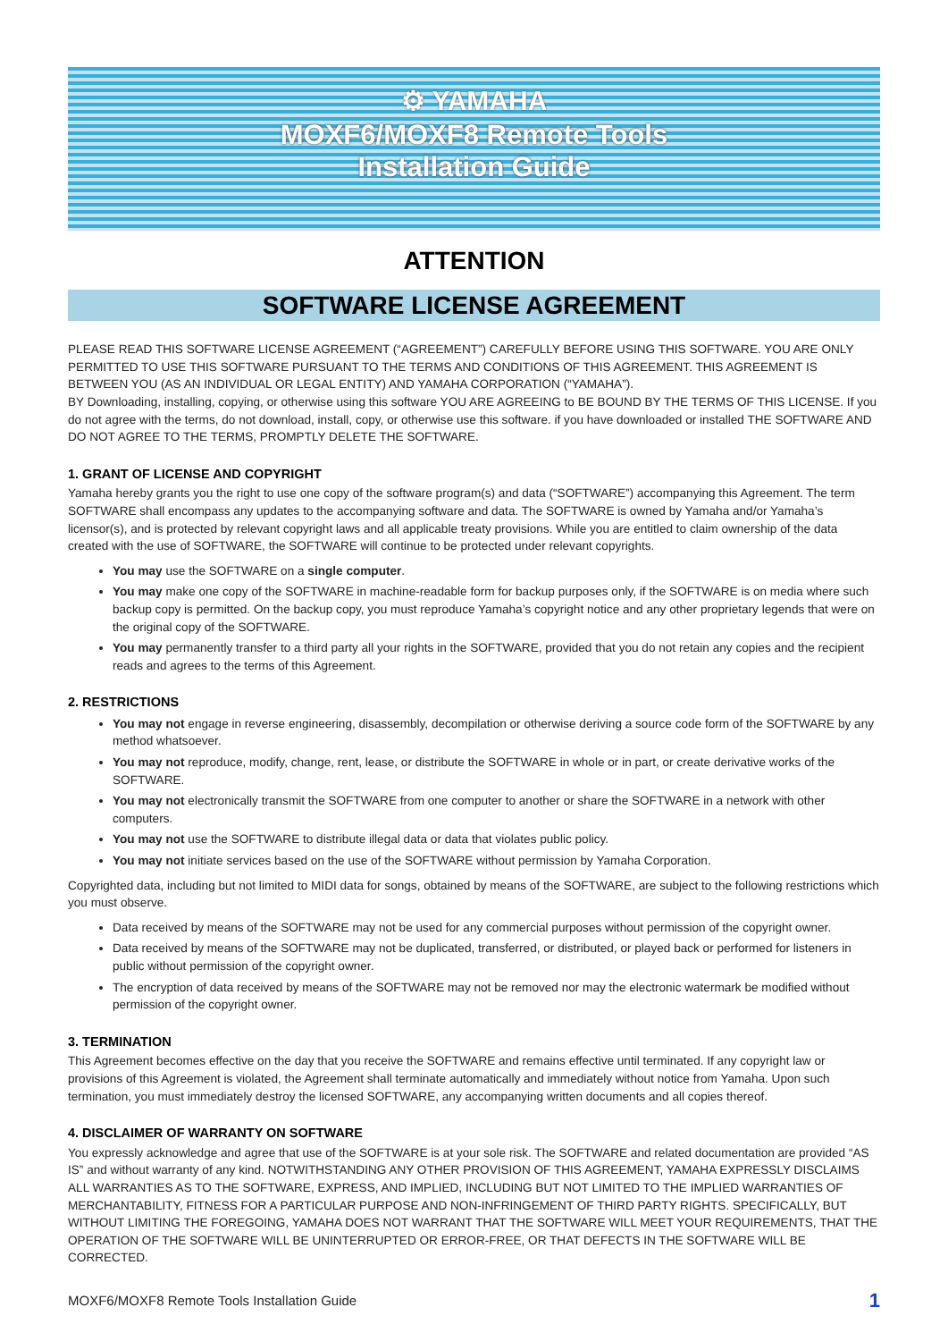⚙ YAMAHA
MOXF6/MOXF8 Remote Tools
Installation Guide
ATTENTION
SOFTWARE LICENSE AGREEMENT
PLEASE READ THIS SOFTWARE LICENSE AGREEMENT (“AGREEMENT”) CAREFULLY BEFORE USING THIS SOFTWARE. YOU ARE ONLY PERMITTED TO USE THIS SOFTWARE PURSUANT TO THE TERMS AND CONDITIONS OF THIS AGREEMENT. THIS AGREEMENT IS BETWEEN YOU (AS AN INDIVIDUAL OR LEGAL ENTITY) AND YAMAHA CORPORATION (“YAMAHA”).
BY Downloading, installing, copying, or otherwise using this software YOU ARE AGREEING to BE BOUND BY THE TERMS OF THIS LICENSE. If you do not agree with the terms, do not download, install, copy, or otherwise use this software. if you have downloaded or installed THE SOFTWARE AND DO NOT AGREE TO THE TERMS, PROMPTLY DELETE THE SOFTWARE.
1. GRANT OF LICENSE AND COPYRIGHT
Yamaha hereby grants you the right to use one copy of the software program(s) and data (“SOFTWARE”) accompanying this Agreement. The term SOFTWARE shall encompass any updates to the accompanying software and data. The SOFTWARE is owned by Yamaha and/or Yamaha’s licensor(s), and is protected by relevant copyright laws and all applicable treaty provisions. While you are entitled to claim ownership of the data created with the use of SOFTWARE, the SOFTWARE will continue to be protected under relevant copyrights.
You may use the SOFTWARE on a single computer.
You may make one copy of the SOFTWARE in machine-readable form for backup purposes only, if the SOFTWARE is on media where such backup copy is permitted. On the backup copy, you must reproduce Yamaha’s copyright notice and any other proprietary legends that were on the original copy of the SOFTWARE.
You may permanently transfer to a third party all your rights in the SOFTWARE, provided that you do not retain any copies and the recipient reads and agrees to the terms of this Agreement.
2. RESTRICTIONS
You may not engage in reverse engineering, disassembly, decompilation or otherwise deriving a source code form of the SOFTWARE by any method whatsoever.
You may not reproduce, modify, change, rent, lease, or distribute the SOFTWARE in whole or in part, or create derivative works of the SOFTWARE.
You may not electronically transmit the SOFTWARE from one computer to another or share the SOFTWARE in a network with other computers.
You may not use the SOFTWARE to distribute illegal data or data that violates public policy.
You may not initiate services based on the use of the SOFTWARE without permission by Yamaha Corporation.
Copyrighted data, including but not limited to MIDI data for songs, obtained by means of the SOFTWARE, are subject to the following restrictions which you must observe.
Data received by means of the SOFTWARE may not be used for any commercial purposes without permission of the copyright owner.
Data received by means of the SOFTWARE may not be duplicated, transferred, or distributed, or played back or performed for listeners in public without permission of the copyright owner.
The encryption of data received by means of the SOFTWARE may not be removed nor may the electronic watermark be modified without permission of the copyright owner.
3. TERMINATION
This Agreement becomes effective on the day that you receive the SOFTWARE and remains effective until terminated. If any copyright law or provisions of this Agreement is violated, the Agreement shall terminate automatically and immediately without notice from Yamaha. Upon such termination, you must immediately destroy the licensed SOFTWARE, any accompanying written documents and all copies thereof.
4. DISCLAIMER OF WARRANTY ON SOFTWARE
You expressly acknowledge and agree that use of the SOFTWARE is at your sole risk. The SOFTWARE and related documentation are provided “AS IS” and without warranty of any kind. NOTWITHSTANDING ANY OTHER PROVISION OF THIS AGREEMENT, YAMAHA EXPRESSLY DISCLAIMS ALL WARRANTIES AS TO THE SOFTWARE, EXPRESS, AND IMPLIED, INCLUDING BUT NOT LIMITED TO THE IMPLIED WARRANTIES OF MERCHANTABILITY, FITNESS FOR A PARTICULAR PURPOSE AND NON-INFRINGEMENT OF THIRD PARTY RIGHTS. SPECIFICALLY, BUT WITHOUT LIMITING THE FOREGOING, YAMAHA DOES NOT WARRANT THAT THE SOFTWARE WILL MEET YOUR REQUIREMENTS, THAT THE OPERATION OF THE SOFTWARE WILL BE UNINTERRUPTED OR ERROR-FREE, OR THAT DEFECTS IN THE SOFTWARE WILL BE CORRECTED.
MOXF6/MOXF8 Remote Tools Installation Guide 1